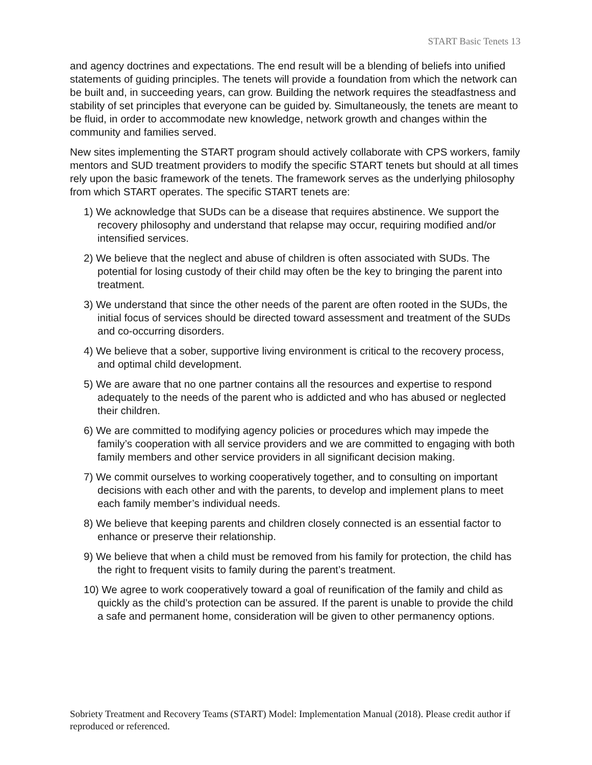START Basic Tenets 13
and agency doctrines and expectations. The end result will be a blending of beliefs into unified statements of guiding principles. The tenets will provide a foundation from which the network can be built and, in succeeding years, can grow. Building the network requires the steadfastness and stability of set principles that everyone can be guided by. Simultaneously, the tenets are meant to be fluid, in order to accommodate new knowledge, network growth and changes within the community and families served.
New sites implementing the START program should actively collaborate with CPS workers, family mentors and SUD treatment providers to modify the specific START tenets but should at all times rely upon the basic framework of the tenets. The framework serves as the underlying philosophy from which START operates. The specific START tenets are:
1) We acknowledge that SUDs can be a disease that requires abstinence. We support the recovery philosophy and understand that relapse may occur, requiring modified and/or intensified services.
2) We believe that the neglect and abuse of children is often associated with SUDs. The potential for losing custody of their child may often be the key to bringing the parent into treatment.
3) We understand that since the other needs of the parent are often rooted in the SUDs, the initial focus of services should be directed toward assessment and treatment of the SUDs and co-occurring disorders.
4) We believe that a sober, supportive living environment is critical to the recovery process, and optimal child development.
5) We are aware that no one partner contains all the resources and expertise to respond adequately to the needs of the parent who is addicted and who has abused or neglected their children.
6) We are committed to modifying agency policies or procedures which may impede the family’s cooperation with all service providers and we are committed to engaging with both family members and other service providers in all significant decision making.
7) We commit ourselves to working cooperatively together, and to consulting on important decisions with each other and with the parents, to develop and implement plans to meet each family member’s individual needs.
8) We believe that keeping parents and children closely connected is an essential factor to enhance or preserve their relationship.
9) We believe that when a child must be removed from his family for protection, the child has the right to frequent visits to family during the parent’s treatment.
10) We agree to work cooperatively toward a goal of reunification of the family and child as quickly as the child’s protection can be assured. If the parent is unable to provide the child a safe and permanent home, consideration will be given to other permanency options.
Sobriety Treatment and Recovery Teams (START) Model: Implementation Manual (2018). Please credit author if reproduced or referenced.